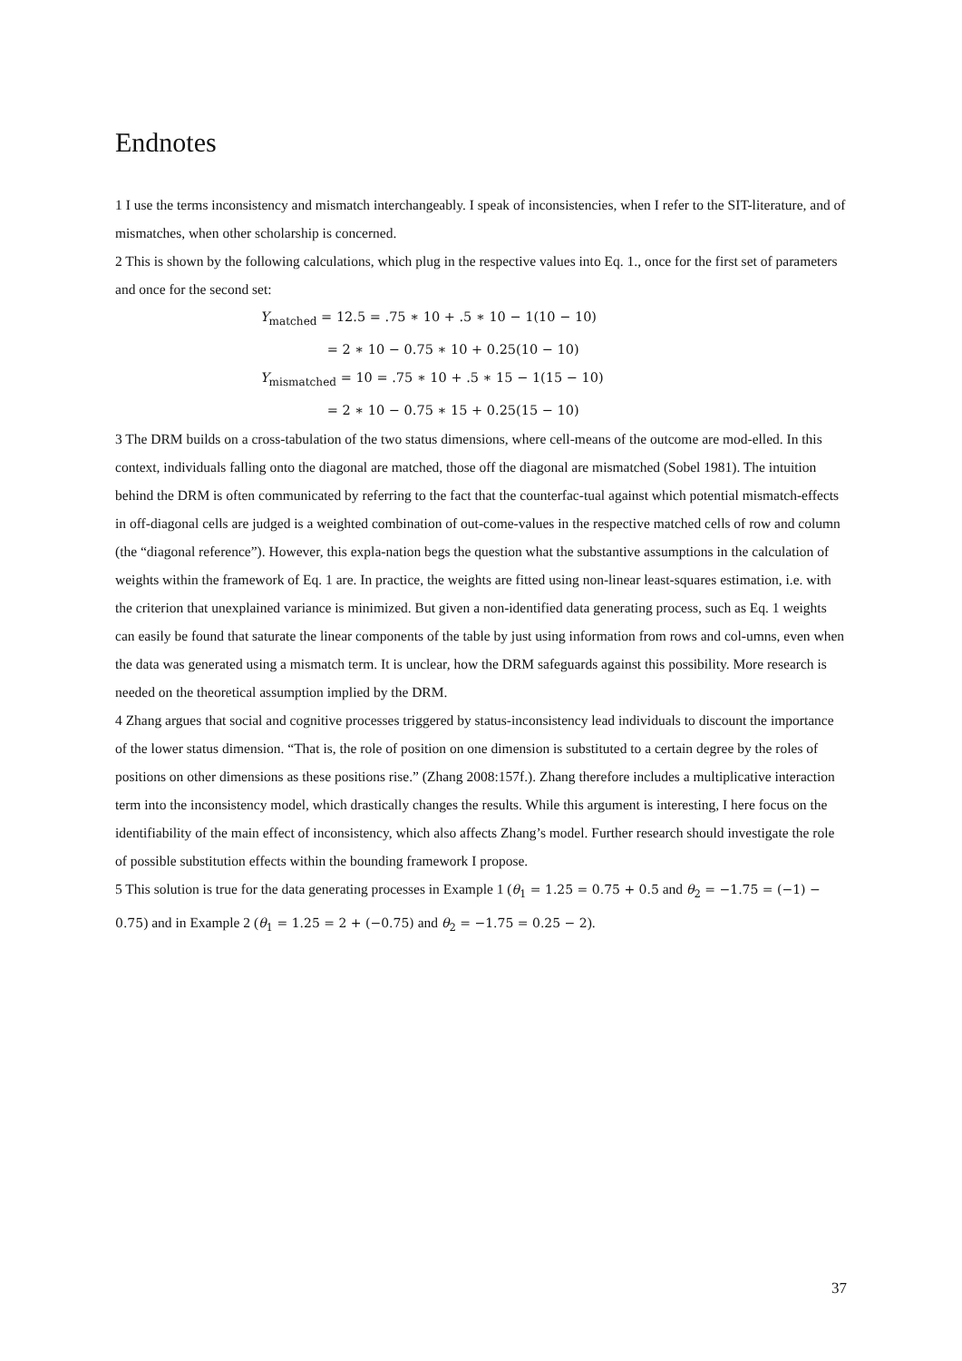Endnotes
1 I use the terms inconsistency and mismatch interchangeably. I speak of inconsistencies, when I refer to the SIT-literature, and of mismatches, when other scholarship is concerned.
2 This is shown by the following calculations, which plug in the respective values into Eq. 1., once for the first set of parameters and once for the second set:
Y<sub>matched</sub> = 12.5 = .75 ∗ 10 + .5 ∗ 10 − 1(10 − 10)
= 2 ∗ 10 − 0.75 ∗ 10 + 0.25(10 − 10)
Y<sub>mismatched</sub> = 10 = .75 ∗ 10 + .5 ∗ 15 − 1(15 − 10)
= 2 ∗ 10 − 0.75 ∗ 15 + 0.25(15 − 10)
3 The DRM builds on a cross-tabulation of the two status dimensions, where cell-means of the outcome are mod-elled. In this context, individuals falling onto the diagonal are matched, those off the diagonal are mismatched (Sobel 1981). The intuition behind the DRM is often communicated by referring to the fact that the counterfac-tual against which potential mismatch-effects in off-diagonal cells are judged is a weighted combination of out-come-values in the respective matched cells of row and column (the “diagonal reference”). However, this expla-nation begs the question what the substantive assumptions in the calculation of weights within the framework of Eq. 1 are. In practice, the weights are fitted using non-linear least-squares estimation, i.e. with the criterion that unexplained variance is minimized. But given a non-identified data generating process, such as Eq. 1 weights can easily be found that saturate the linear components of the table by just using information from rows and col-umns, even when the data was generated using a mismatch term. It is unclear, how the DRM safeguards against this possibility. More research is needed on the theoretical assumption implied by the DRM.
4 Zhang argues that social and cognitive processes triggered by status-inconsistency lead individuals to discount the importance of the lower status dimension. “That is, the role of position on one dimension is substituted to a certain degree by the roles of positions on other dimensions as these positions rise.” (Zhang 2008:157f.). Zhang therefore includes a multiplicative interaction term into the inconsistency model, which drastically changes the results. While this argument is interesting, I here focus on the identifiability of the main effect of inconsistency, which also affects Zhang’s model. Further research should investigate the role of possible substitution effects within the bounding framework I propose.
5 This solution is true for the data generating processes in Example 1 (θ<sub>1</sub> = 1.25 = 0.75 + 0.5 and θ<sub>2</sub> = −1.75 = (−1) − 0.75) and in Example 2 (θ<sub>1</sub> = 1.25 = 2 + (−0.75) and θ<sub>2</sub> = −1.75 = 0.25 − 2).
37